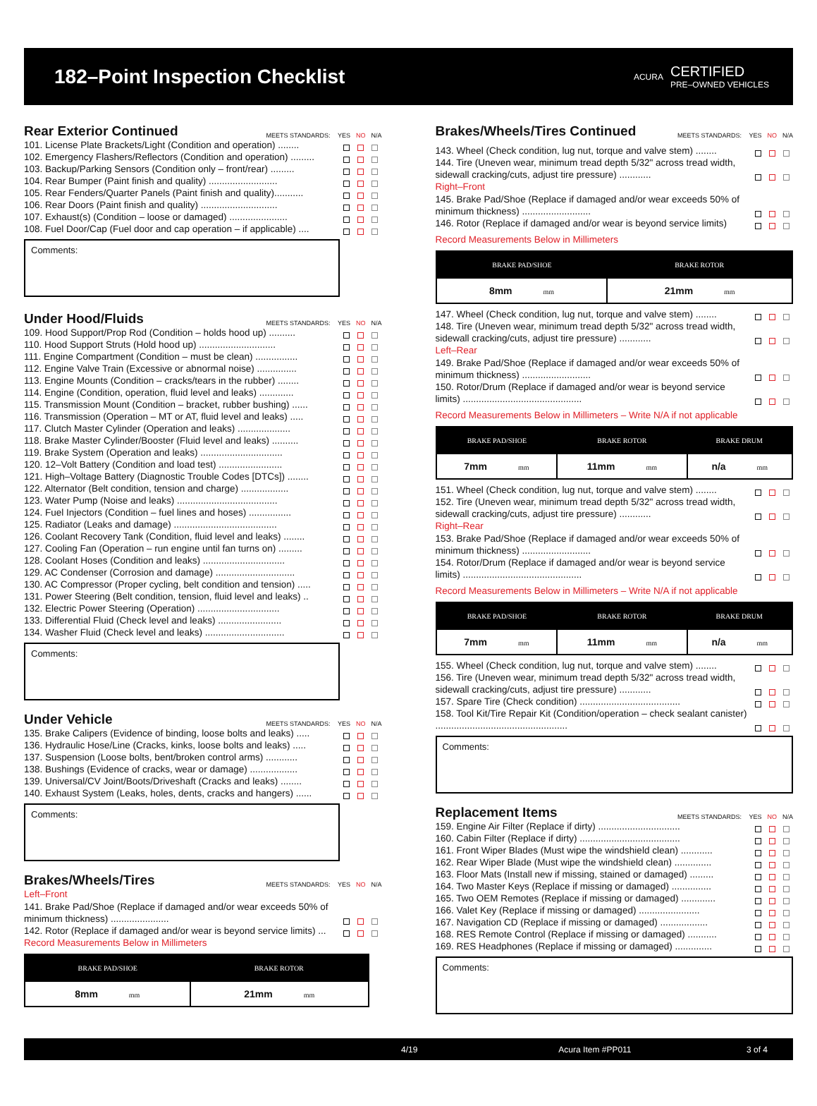182–Point Inspection Checklist
ACURA
CERTIFIED
PRE–OWNED VEHICLES
Rear Exterior Continued
MEETS STANDARDS: YES NO N/A
101. License Plate Brackets/Light (Condition and operation) ........
102. Emergency Flashers/Reflectors (Condition and operation) .........
103. Backup/Parking Sensors (Condition only – front/rear) .........
104. Rear Bumper (Paint finish and quality) ..........................
105. Rear Fenders/Quarter Panels (Paint finish and quality)...........
106. Rear Doors (Paint finish and quality) .............................
107. Exhaust(s) (Condition – loose or damaged) ......................
108. Fuel Door/Cap (Fuel door and cap operation – if applicable) ....
Comments:
Under Hood/Fluids
MEETS STANDARDS: YES NO N/A
109. Hood Support/Prop Rod (Condition – holds hood up) ..........
110. Hood Support Struts (Hold hood up) .............................
111. Engine Compartment (Condition – must be clean) ................
112. Engine Valve Train (Excessive or abnormal noise) ...............
113. Engine Mounts (Condition – cracks/tears in the rubber) ........
114. Engine (Condition, operation, fluid level and leaks) .............
115. Transmission Mount (Condition – bracket, rubber bushing) ......
116. Transmission (Operation – MT or AT, fluid level and leaks) .....
117. Clutch Master Cylinder (Operation and leaks) ....................
118. Brake Master Cylinder/Booster (Fluid level and leaks) ..........
119. Brake System (Operation and leaks) ...............................
120. 12–Volt Battery (Condition and load test) ........................
121. High–Voltage Battery (Diagnostic Trouble Codes [DTCs]) ........
122. Alternator (Belt condition, tension and charge) ..................
123. Water Pump (Noise and leaks) ......................................
124. Fuel Injectors (Condition – fuel lines and hoses) ................
125. Radiator (Leaks and damage) .......................................
126. Coolant Recovery Tank (Condition, fluid level and leaks) ........
127. Cooling Fan (Operation – run engine until fan turns on) .........
128. Coolant Hoses (Condition and leaks) ...............................
129. AC Condenser (Corrosion and damage) ..............................
130. AC Compressor (Proper cycling, belt condition and tension) .....
131. Power Steering (Belt condition, tension, fluid level and leaks) ..
132. Electric Power Steering (Operation) ...............................
133. Differential Fluid (Check level and leaks) ........................
134. Washer Fluid (Check level and leaks) ..............................
Comments:
Under Vehicle
MEETS STANDARDS: YES NO N/A
135. Brake Calipers (Evidence of binding, loose bolts and leaks) .....
136. Hydraulic Hose/Line (Cracks, kinks, loose bolts and leaks) .....
137. Suspension (Loose bolts, bent/broken control arms) ............
138. Bushings (Evidence of cracks, wear or damage) ..................
139. Universal/CV Joint/Boots/Driveshaft (Cracks and leaks) ........
140. Exhaust System (Leaks, holes, dents, cracks and hangers) ......
Comments:
Brakes/Wheels/Tires
MEETS STANDARDS: YES NO N/A
Left–Front
141. Brake Pad/Shoe (Replace if damaged and/or wear exceeds 50% of minimum thickness) ......................
142. Rotor (Replace if damaged and/or wear is beyond service limits) ...
Record Measurements Below in Millimeters
| BRAKE PAD/SHOE | BRAKE ROTOR |
| --- | --- |
| 8mm mm | 21mm mm |
Brakes/Wheels/Tires Continued
MEETS STANDARDS: YES NO N/A
143. Wheel (Check condition, lug nut, torque and valve stem) ........
144. Tire (Uneven wear, minimum tread depth 5/32" across tread width, sidewall cracking/cuts, adjust tire pressure) ............
Right–Front
145. Brake Pad/Shoe (Replace if damaged and/or wear exceeds 50% of minimum thickness) ..........................
146. Rotor (Replace if damaged and/or wear is beyond service limits)
Record Measurements Below in Millimeters
| BRAKE PAD/SHOE | BRAKE ROTOR |
| --- | --- |
| 8mm mm | 21mm mm |
147. Wheel (Check condition, lug nut, torque and valve stem) ........
148. Tire (Uneven wear, minimum tread depth 5/32" across tread width, sidewall cracking/cuts, adjust tire pressure) ............
Left–Rear
149. Brake Pad/Shoe (Replace if damaged and/or wear exceeds 50% of minimum thickness) ..........................
150. Rotor/Drum (Replace if damaged and/or wear is beyond service limits) .............................................
Record Measurements Below in Millimeters – Write N/A if not applicable
| BRAKE PAD/SHOE | BRAKE ROTOR | BRAKE DRUM |
| --- | --- | --- |
| 7mm mm | 11mm mm | n/a mm |
151. Wheel (Check condition, lug nut, torque and valve stem) ........
152. Tire (Uneven wear, minimum tread depth 5/32" across tread width, sidewall cracking/cuts, adjust tire pressure) ............
Right–Rear
153. Brake Pad/Shoe (Replace if damaged and/or wear exceeds 50% of minimum thickness) ..........................
154. Rotor/Drum (Replace if damaged and/or wear is beyond service limits) .............................................
Record Measurements Below in Millimeters – Write N/A if not applicable
| BRAKE PAD/SHOE | BRAKE ROTOR | BRAKE DRUM |
| --- | --- | --- |
| 7mm mm | 11mm mm | n/a mm |
155. Wheel (Check condition, lug nut, torque and valve stem) ........
156. Tire (Uneven wear, minimum tread depth 5/32" across tread width, sidewall cracking/cuts, adjust tire pressure) ............
157. Spare Tire (Check condition) ......................................
158. Tool Kit/Tire Repair Kit (Condition/operation – check sealant canister) ..................................................
Comments:
Replacement Items
MEETS STANDARDS: YES NO N/A
159. Engine Air Filter (Replace if dirty) ...............................
160. Cabin Filter (Replace if dirty) ......................................
161. Front Wiper Blades (Must wipe the windshield clean) ............
162. Rear Wiper Blade (Must wipe the windshield clean) ..............
163. Floor Mats (Install new if missing, stained or damaged) .........
164. Two Master Keys (Replace if missing or damaged) ...............
165. Two OEM Remotes (Replace if missing or damaged) .............
166. Valet Key (Replace if missing or damaged) .......................
167. Navigation CD (Replace if missing or damaged) ..................
168. RES Remote Control (Replace if missing or damaged) ...........
169. RES Headphones (Replace if missing or damaged) ..............
Comments:
4/19 Acura Item #PP011 3 of 4